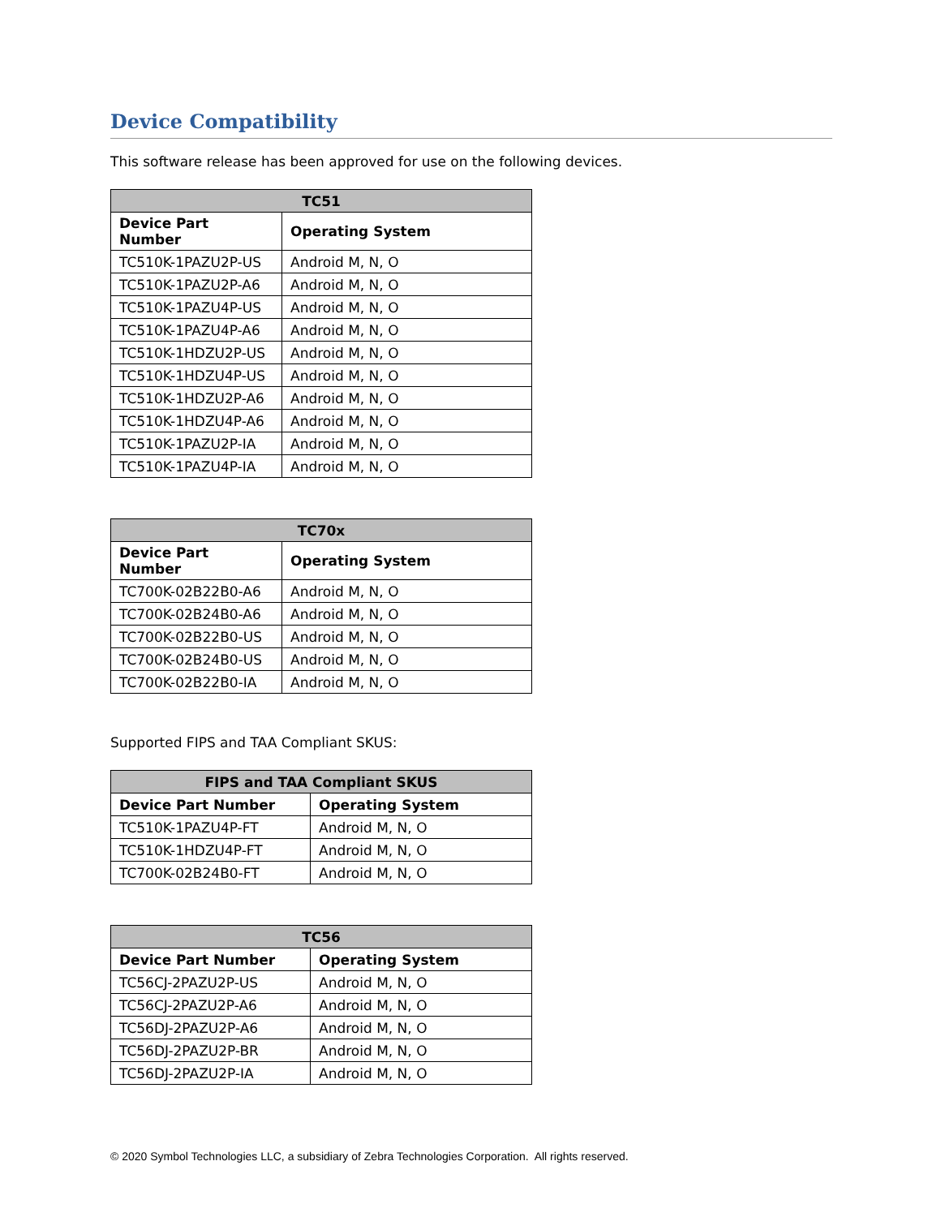Device Compatibility
This software release has been approved for use on the following devices.
| TC51 | |
| --- | --- |
| Device Part Number | Operating System |
| TC510K-1PAZU2P-US | Android M, N, O |
| TC510K-1PAZU2P-A6 | Android M, N, O |
| TC510K-1PAZU4P-US | Android M, N, O |
| TC510K-1PAZU4P-A6 | Android M, N, O |
| TC510K-1HDZU2P-US | Android M, N, O |
| TC510K-1HDZU4P-US | Android M, N, O |
| TC510K-1HDZU2P-A6 | Android M, N, O |
| TC510K-1HDZU4P-A6 | Android M, N, O |
| TC510K-1PAZU2P-IA | Android M, N, O |
| TC510K-1PAZU4P-IA | Android M, N, O |
| TC70x | |
| --- | --- |
| Device Part Number | Operating System |
| TC700K-02B22B0-A6 | Android M, N, O |
| TC700K-02B24B0-A6 | Android M, N, O |
| TC700K-02B22B0-US | Android M, N, O |
| TC700K-02B24B0-US | Android M, N, O |
| TC700K-02B22B0-IA | Android M, N, O |
Supported FIPS and TAA Compliant SKUS:
| FIPS and TAA Compliant SKUS | |
| --- | --- |
| Device Part Number | Operating System |
| TC510K-1PAZU4P-FT | Android M, N, O |
| TC510K-1HDZU4P-FT | Android M, N, O |
| TC700K-02B24B0-FT | Android M, N, O |
| TC56 | |
| --- | --- |
| Device Part Number | Operating System |
| TC56CJ-2PAZU2P-US | Android M, N, O |
| TC56CJ-2PAZU2P-A6 | Android M, N, O |
| TC56DJ-2PAZU2P-A6 | Android M, N, O |
| TC56DJ-2PAZU2P-BR | Android M, N, O |
| TC56DJ-2PAZU2P-IA | Android M, N, O |
© 2020 Symbol Technologies LLC, a subsidiary of Zebra Technologies Corporation. All rights reserved.